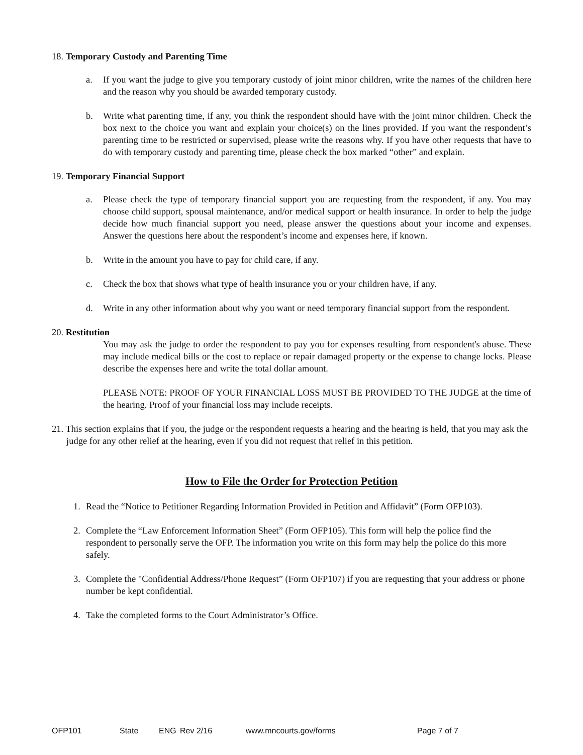18. Temporary Custody and Parenting Time
a. If you want the judge to give you temporary custody of joint minor children, write the names of the children here and the reason why you should be awarded temporary custody.
b. Write what parenting time, if any, you think the respondent should have with the joint minor children. Check the box next to the choice you want and explain your choice(s) on the lines provided. If you want the respondent’s parenting time to be restricted or supervised, please write the reasons why. If you have other requests that have to do with temporary custody and parenting time, please check the box marked “other” and explain.
19. Temporary Financial Support
a. Please check the type of temporary financial support you are requesting from the respondent, if any. You may choose child support, spousal maintenance, and/or medical support or health insurance. In order to help the judge decide how much financial support you need, please answer the questions about your income and expenses. Answer the questions here about the respondent’s income and expenses here, if known.
b. Write in the amount you have to pay for child care, if any.
c. Check the box that shows what type of health insurance you or your children have, if any.
d. Write in any other information about why you want or need temporary financial support from the respondent.
20. Restitution
You may ask the judge to order the respondent to pay you for expenses resulting from respondent's abuse. These may include medical bills or the cost to replace or repair damaged property or the expense to change locks. Please describe the expenses here and write the total dollar amount.
PLEASE NOTE: PROOF OF YOUR FINANCIAL LOSS MUST BE PROVIDED TO THE JUDGE at the time of the hearing. Proof of your financial loss may include receipts.
21. This section explains that if you, the judge or the respondent requests a hearing and the hearing is held, that you may ask the judge for any other relief at the hearing, even if you did not request that relief in this petition.
How to File the Order for Protection Petition
1. Read the “Notice to Petitioner Regarding Information Provided in Petition and Affidavit” (Form OFP103).
2. Complete the “Law Enforcement Information Sheet” (Form OFP105). This form will help the police find the respondent to personally serve the OFP. The information you write on this form may help the police do this more safely.
3. Complete the "Confidential Address/Phone Request” (Form OFP107) if you are requesting that your address or phone number be kept confidential.
4. Take the completed forms to the Court Administrator’s Office.
OFP101 State ENG Rev 2/16 www.mncourts.gov/forms Page 7 of 7